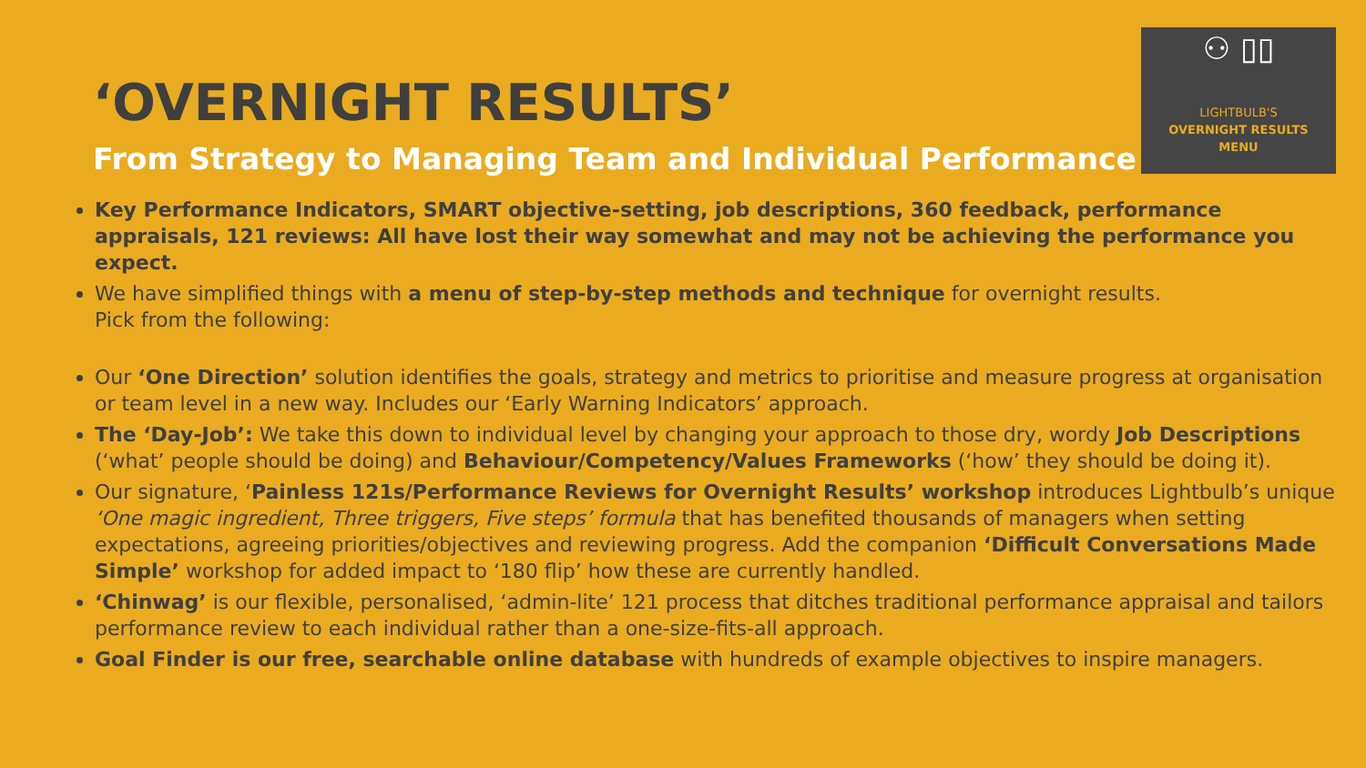⚇ ▯▯
LIGHTBULB'S
OVERNIGHT RESULTS
MENU
‘OVERNIGHT RESULTS’
From Strategy to Managing Team and Individual Performance
Key Performance Indicators, SMART objective-setting, job descriptions, 360 feedback, performance appraisals, 121 reviews: All have lost their way somewhat and may not be achieving the performance you expect.
We have simplified things with a menu of step-by-step methods and technique for overnight results.
Pick from the following:
Our ‘One Direction’ solution identifies the goals, strategy and metrics to prioritise and measure progress at organisation or team level in a new way. Includes our ‘Early Warning Indicators’ approach.
The ‘Day-Job’: We take this down to individual level by changing your approach to those dry, wordy Job Descriptions (‘what’ people should be doing) and Behaviour/Competency/Values Frameworks (‘how’ they should be doing it).
Our signature, ‘Painless 121s/Performance Reviews for Overnight Results’ workshop introduces Lightbulb’s unique ‘One magic ingredient, Three triggers, Five steps’ formula that has benefited thousands of managers when setting expectations, agreeing priorities/objectives and reviewing progress. Add the companion ‘Difficult Conversations Made Simple’ workshop for added impact to ‘180 flip’ how these are currently handled.
‘Chinwag’ is our flexible, personalised, ‘admin-lite’ 121 process that ditches traditional performance appraisal and tailors performance review to each individual rather than a one-size-fits-all approach.
Goal Finder is our free, searchable online database with hundreds of example objectives to inspire managers.